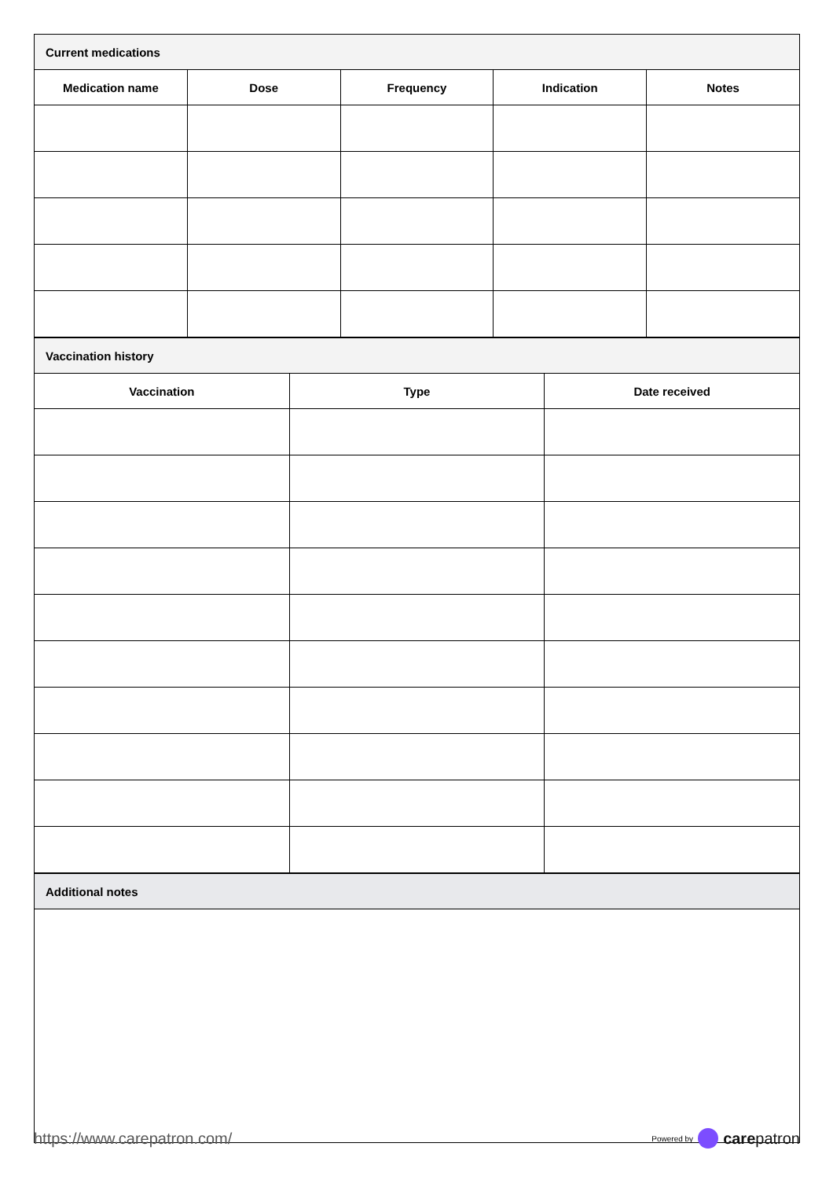| Current medications | | | | |
| --- | --- | --- | --- | --- |
| Medication name | Dose | Frequency | Indication | Notes |
| Vaccination history | | |
| --- | --- | --- |
| Vaccination | Type | Date received |
| Additional notes |
| --- |
https://www.carepatron.com/
Powered by carepatron